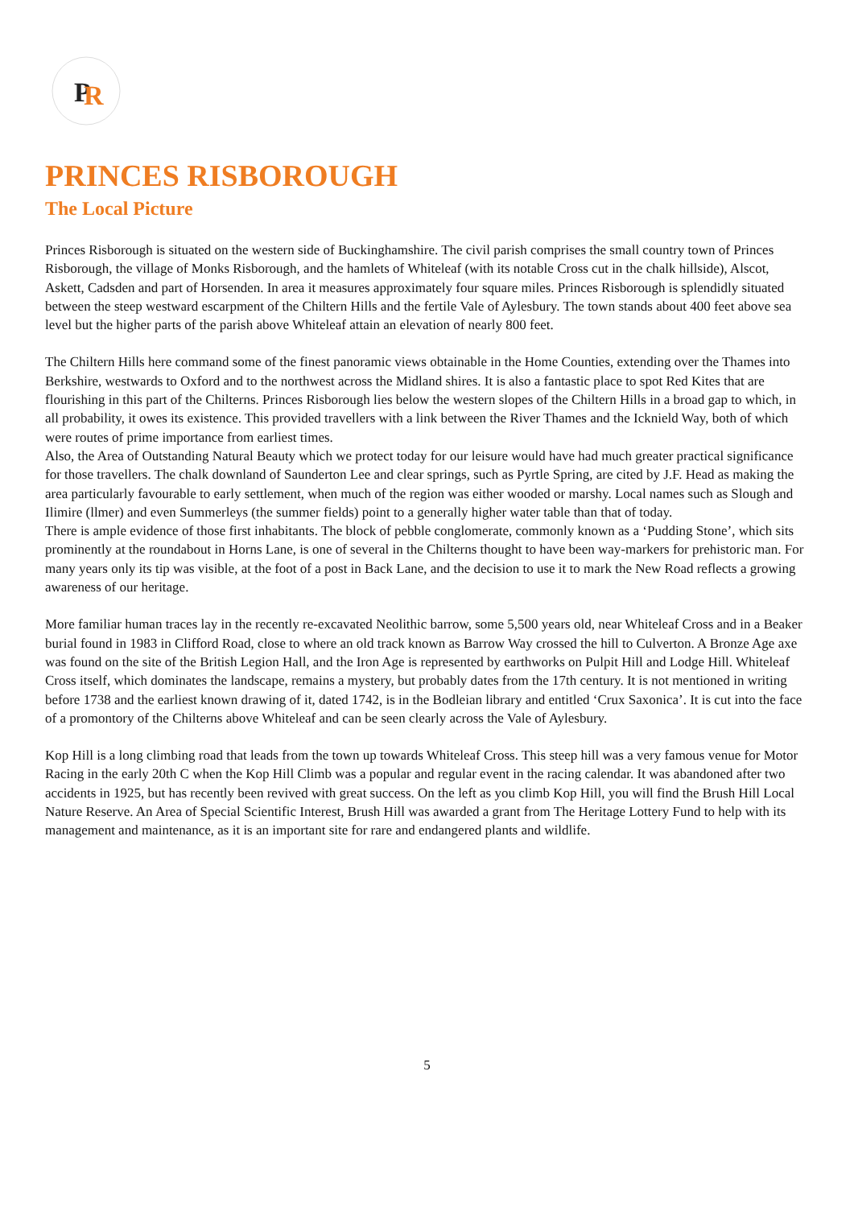P
R
PRINCES RISBOROUGH
The Local Picture
Princes Risborough is situated on the western side of Buckinghamshire. The civil parish comprises the small country town of Princes Risborough, the village of Monks Risborough, and the hamlets of Whiteleaf (with its notable Cross cut in the chalk hillside), Alscot, Askett, Cadsden and part of Horsenden. In area it measures approximately four square miles. Princes Risborough is splendidly situated between the steep westward escarpment of the Chiltern Hills and the fertile Vale of Aylesbury. The town stands about 400 feet above sea level but the higher parts of the parish above Whiteleaf attain an elevation of nearly 800 feet.
The Chiltern Hills here command some of the finest panoramic views obtainable in the Home Counties, extending over the Thames into Berkshire, westwards to Oxford and to the northwest across the Midland shires. It is also a fantastic place to spot Red Kites that are flourishing in this part of the Chilterns. Princes Risborough lies below the western slopes of the Chiltern Hills in a broad gap to which, in all probability, it owes its existence. This provided travellers with a link between the River Thames and the Icknield Way, both of which were routes of prime importance from earliest times.
Also, the Area of Outstanding Natural Beauty which we protect today for our leisure would have had much greater practical significance for those travellers. The chalk downland of Saunderton Lee and clear springs, such as Pyrtle Spring, are cited by J.F. Head as making the area particularly favourable to early settlement, when much of the region was either wooded or marshy. Local names such as Slough and Ilimire (llmer) and even Summerleys (the summer fields) point to a generally higher water table than that of today.
There is ample evidence of those first inhabitants. The block of pebble conglomerate, commonly known as a ‘Pudding Stone’, which sits prominently at the roundabout in Horns Lane, is one of several in the Chilterns thought to have been way-markers for prehistoric man. For many years only its tip was visible, at the foot of a post in Back Lane, and the decision to use it to mark the New Road reflects a growing awareness of our heritage.
More familiar human traces lay in the recently re-excavated Neolithic barrow, some 5,500 years old, near Whiteleaf Cross and in a Beaker burial found in 1983 in Clifford Road, close to where an old track known as Barrow Way crossed the hill to Culverton. A Bronze Age axe was found on the site of the British Legion Hall, and the Iron Age is represented by earthworks on Pulpit Hill and Lodge Hill. Whiteleaf Cross itself, which dominates the landscape, remains a mystery, but probably dates from the 17th century. It is not mentioned in writing before 1738 and the earliest known drawing of it, dated 1742, is in the Bodleian library and entitled ‘Crux Saxonica’. It is cut into the face of a promontory of the Chilterns above Whiteleaf and can be seen clearly across the Vale of Aylesbury.
Kop Hill is a long climbing road that leads from the town up towards Whiteleaf Cross. This steep hill was a very famous venue for Motor Racing in the early 20th C when the Kop Hill Climb was a popular and regular event in the racing calendar. It was abandoned after two accidents in 1925, but has recently been revived with great success. On the left as you climb Kop Hill, you will find the Brush Hill Local Nature Reserve. An Area of Special Scientific Interest, Brush Hill was awarded a grant from The Heritage Lottery Fund to help with its management and maintenance, as it is an important site for rare and endangered plants and wildlife.
5